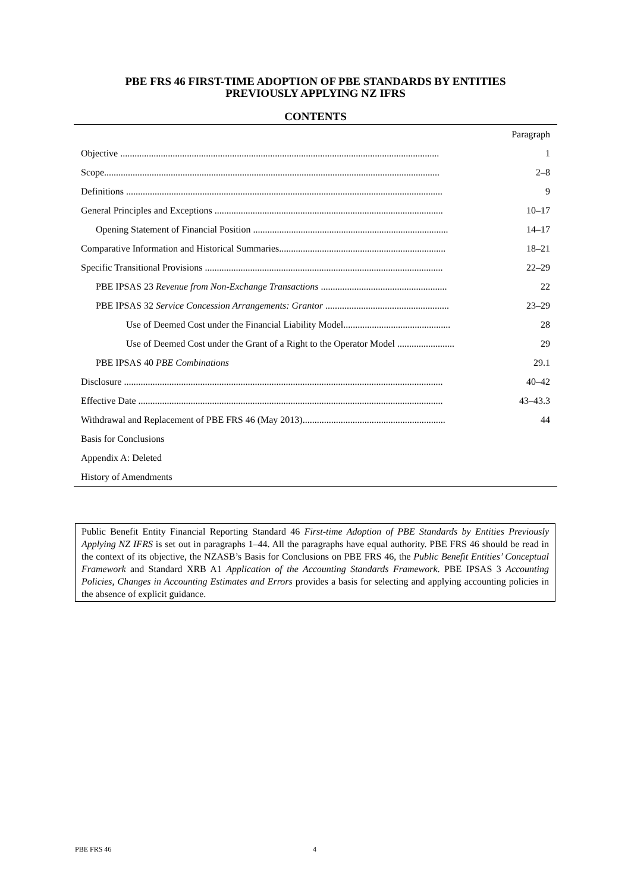PBE FRS 46 FIRST-TIME ADOPTION OF PBE STANDARDS BY ENTITIES
PREVIOUSLY APPLYING NZ IFRS
CONTENTS
| | Paragraph |
| --- | --- |
| Objective ...................................................................................................................................... | 1 |
| Scope............................................................................................................................................. | 2–8 |
| Definitions ..................................................................................................................................... | 9 |
| General Principles and Exceptions ................................................................................................ | 10–17 |
| Opening Statement of Financial Position .................................................................................. | 14–17 |
| Comparative Information and Historical Summaries...................................................................... | 18–21 |
| Specific Transitional Provisions .................................................................................................... | 22–29 |
| PBE IPSAS 23 Revenue from Non-Exchange Transactions ..................................................... | 22 |
| PBE IPSAS 32 Service Concession Arrangements: Grantor .................................................... | 23–29 |
| Use of Deemed Cost under the Financial Liability Model............................................. | 28 |
| Use of Deemed Cost under the Grant of a Right to the Operator Model ........................ | 29 |
| PBE IPSAS 40 PBE Combinations | 29.1 |
| Disclosure ...................................................................................................................................... | 40–42 |
| Effective Date ................................................................................................................................ | 43–43.3 |
| Withdrawal and Replacement of PBE FRS 46 (May 2013)............................................................ | 44 |
| Basis for Conclusions | |
| Appendix A: Deleted | |
| History of Amendments | |
Public Benefit Entity Financial Reporting Standard 46 First-time Adoption of PBE Standards by Entities Previously Applying NZ IFRS is set out in paragraphs 1–44. All the paragraphs have equal authority. PBE FRS 46 should be read in the context of its objective, the NZASB’s Basis for Conclusions on PBE FRS 46, the Public Benefit Entities’ Conceptual Framework and Standard XRB A1 Application of the Accounting Standards Framework. PBE IPSAS 3 Accounting Policies, Changes in Accounting Estimates and Errors provides a basis for selecting and applying accounting policies in the absence of explicit guidance.
PBE FRS 46 4